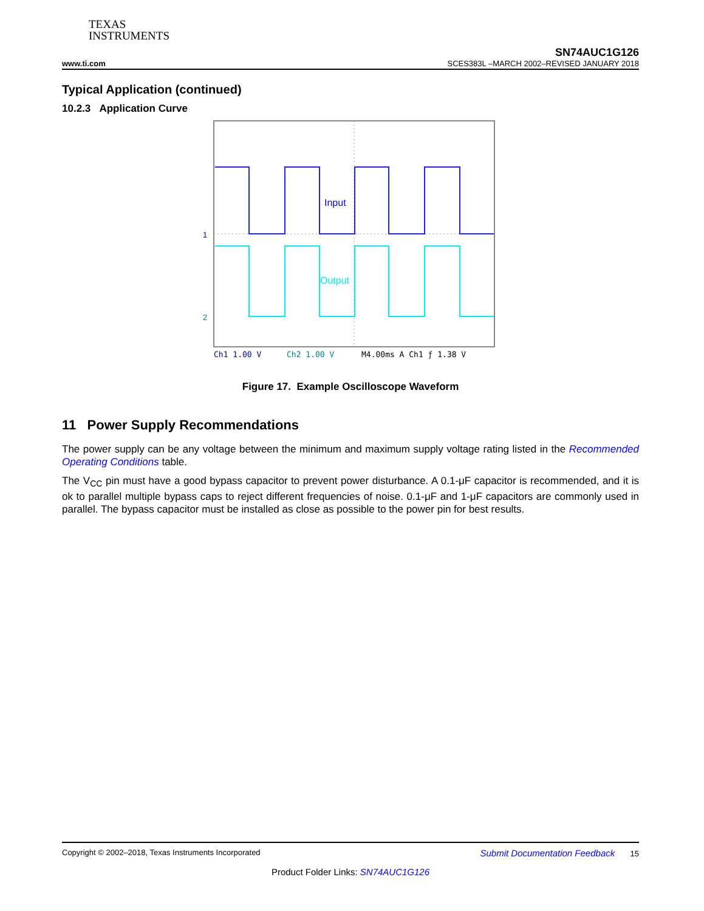TEXAS
INSTRUMENTS
SN74AUC1G126
www.ti.com SCES383L –MARCH 2002–REVISED JANUARY 2018
Typical Application (continued)
10.2.3 Application Curve
Input
Output
1
2
Ch1 1.00 V
Ch2 1.00 V
M4.00ms A Ch1 ƒ 1.38 V
Figure 17. Example Oscilloscope Waveform
11 Power Supply Recommendations
The power supply can be any voltage between the minimum and maximum supply voltage rating listed in the Recommended Operating Conditions table.
The V<sub>CC</sub> pin must have a good bypass capacitor to prevent power disturbance. A 0.1-μF capacitor is recommended, and it is ok to parallel multiple bypass caps to reject different frequencies of noise. 0.1-μF and 1-μF capacitors are commonly used in parallel. The bypass capacitor must be installed as close as possible to the power pin for best results.
Copyright © 2002–2018, Texas Instruments Incorporated Submit Documentation Feedback 15
Product Folder Links: SN74AUC1G126